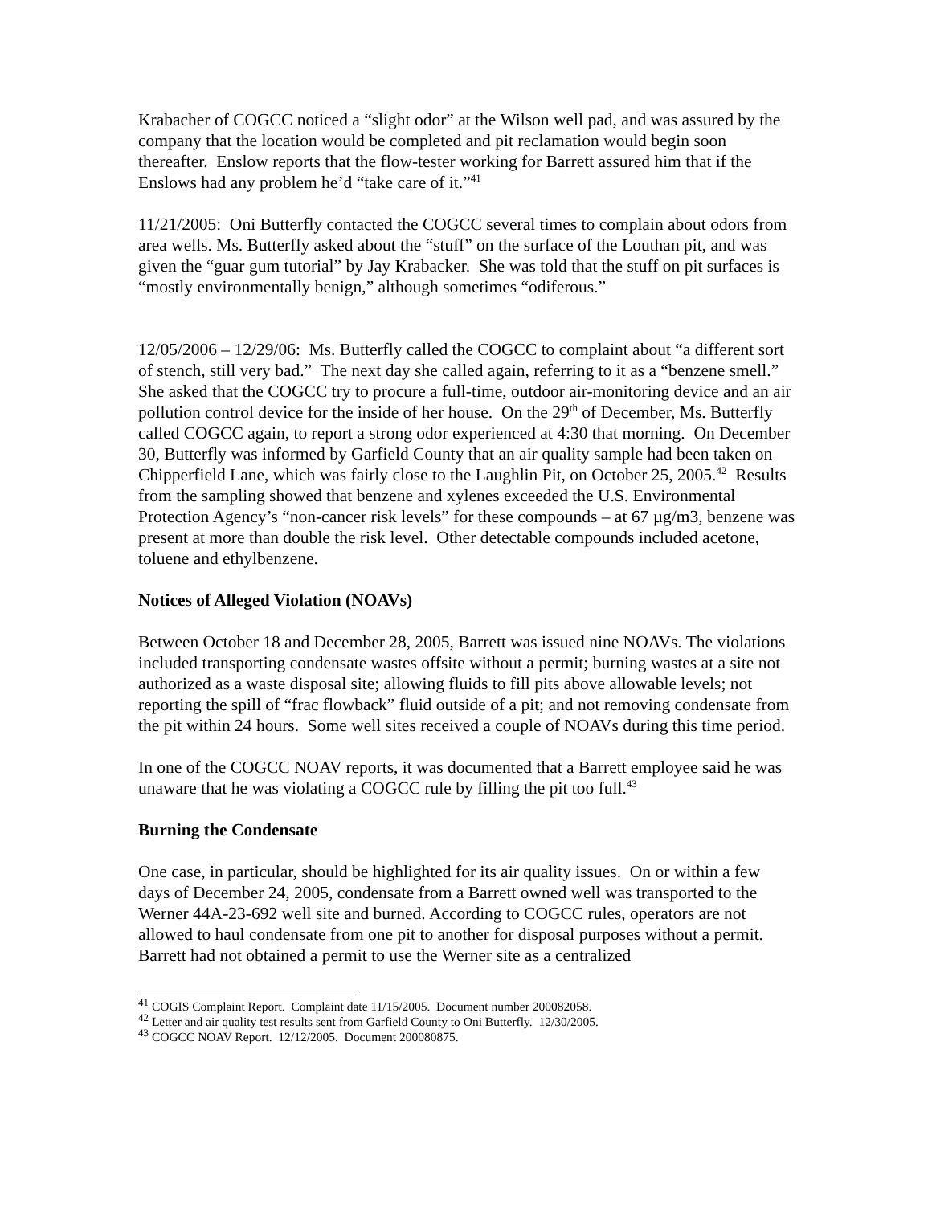Krabacher of COGCC noticed a “slight odor” at the Wilson well pad, and was assured by the company that the location would be completed and pit reclamation would begin soon thereafter. Enslow reports that the flow-tester working for Barrett assured him that if the Enslows had any problem he’d “take care of it.”<sup>41</sup>
11/21/2005: Oni Butterfly contacted the COGCC several times to complain about odors from area wells. Ms. Butterfly asked about the “stuff” on the surface of the Louthan pit, and was given the “guar gum tutorial” by Jay Krabacker. She was told that the stuff on pit surfaces is “mostly environmentally benign,” although sometimes “odiferous.”
12/05/2006 – 12/29/06: Ms. Butterfly called the COGCC to complaint about “a different sort of stench, still very bad.” The next day she called again, referring to it as a “benzene smell.” She asked that the COGCC try to procure a full-time, outdoor air-monitoring device and an air pollution control device for the inside of her house. On the 29<sup>th</sup> of December, Ms. Butterfly called COGCC again, to report a strong odor experienced at 4:30 that morning. On December 30, Butterfly was informed by Garfield County that an air quality sample had been taken on Chipperfield Lane, which was fairly close to the Laughlin Pit, on October 25, 2005.<sup>42</sup> Results from the sampling showed that benzene and xylenes exceeded the U.S. Environmental Protection Agency’s “non-cancer risk levels” for these compounds – at 67 µg/m3, benzene was present at more than double the risk level. Other detectable compounds included acetone, toluene and ethylbenzene.
Notices of Alleged Violation (NOAVs)
Between October 18 and December 28, 2005, Barrett was issued nine NOAVs. The violations included transporting condensate wastes offsite without a permit; burning wastes at a site not authorized as a waste disposal site; allowing fluids to fill pits above allowable levels; not reporting the spill of “frac flowback” fluid outside of a pit; and not removing condensate from the pit within 24 hours. Some well sites received a couple of NOAVs during this time period.
In one of the COGCC NOAV reports, it was documented that a Barrett employee said he was unaware that he was violating a COGCC rule by filling the pit too full.<sup>43</sup>
Burning the Condensate
One case, in particular, should be highlighted for its air quality issues. On or within a few days of December 24, 2005, condensate from a Barrett owned well was transported to the Werner 44A-23-692 well site and burned. According to COGCC rules, operators are not allowed to haul condensate from one pit to another for disposal purposes without a permit. Barrett had not obtained a permit to use the Werner site as a centralized
<sup>41</sup> COGIS Complaint Report. Complaint date 11/15/2005. Document number 200082058.
<sup>42</sup> Letter and air quality test results sent from Garfield County to Oni Butterfly. 12/30/2005.
<sup>43</sup> COGCC NOAV Report. 12/12/2005. Document 200080875.